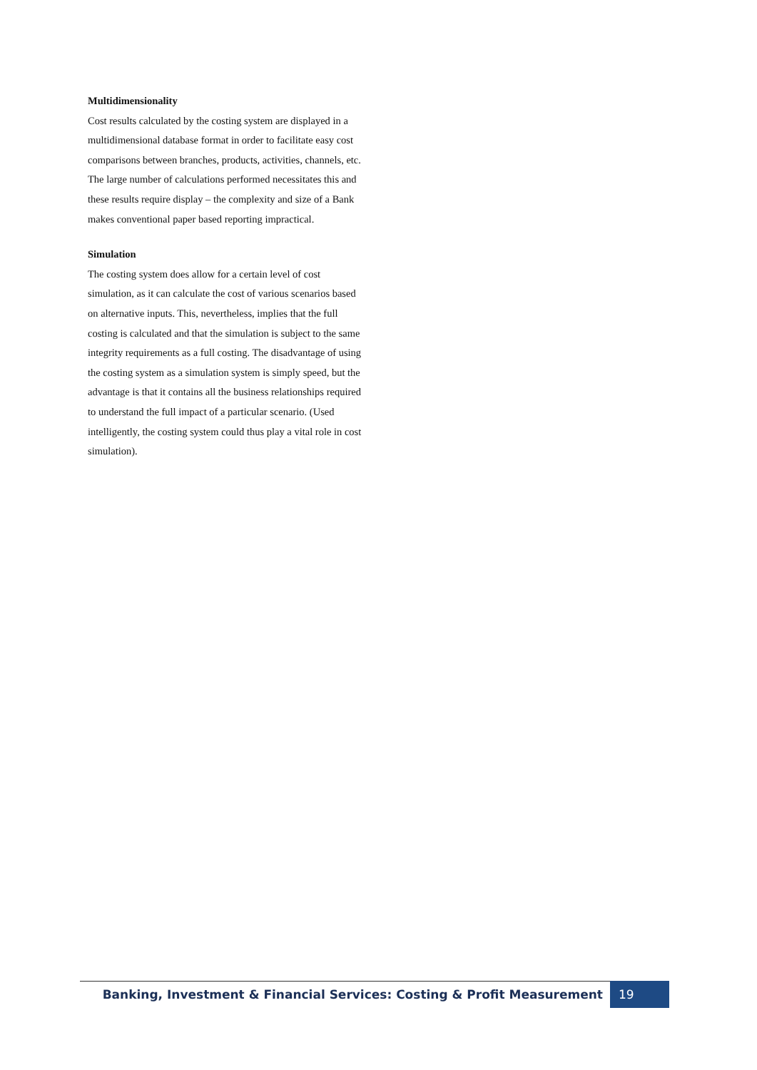Multidimensionality
Cost results calculated by the costing system are displayed in a multidimensional database format in order to facilitate easy cost comparisons between branches, products, activities, channels, etc. The large number of calculations performed necessitates this and these results require display – the complexity and size of a Bank makes conventional paper based reporting impractical.
Simulation
The costing system does allow for a certain level of cost simulation, as it can calculate the cost of various scenarios based on alternative inputs. This, nevertheless, implies that the full costing is calculated and that the simulation is subject to the same integrity requirements as a full costing. The disadvantage of using the costing system as a simulation system is simply speed, but the advantage is that it contains all the business relationships required to understand the full impact of a particular scenario. (Used intelligently, the costing system could thus play a vital role in cost simulation).
Banking, Investment & Financial Services: Costing & Profit Measurement 19